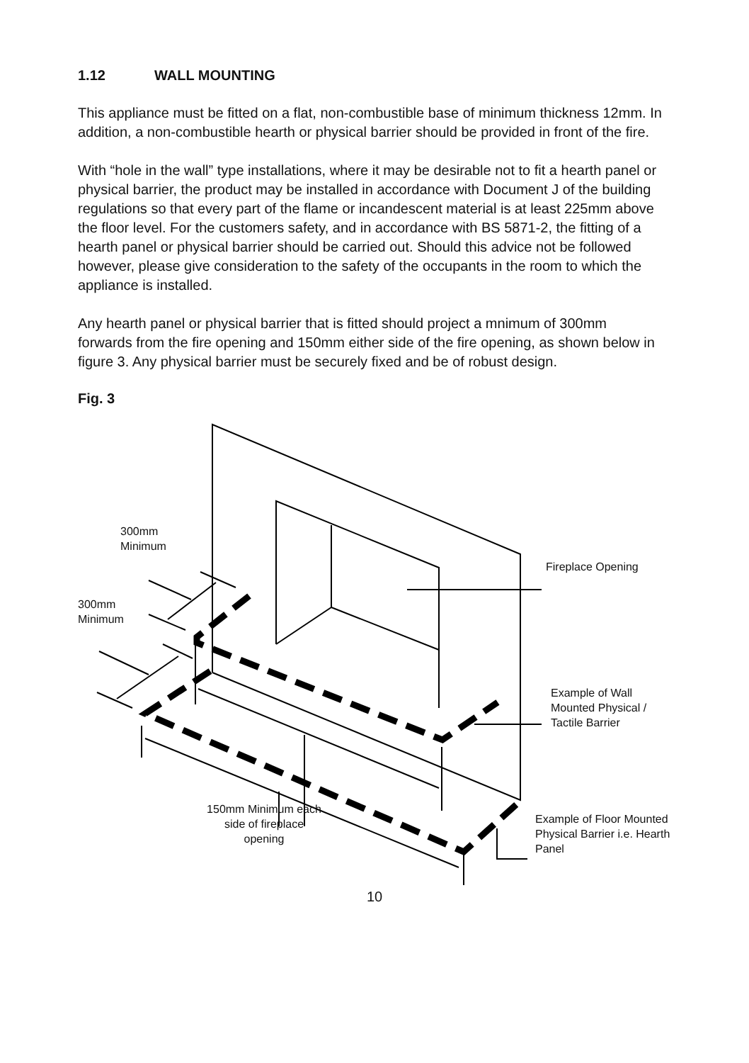1.12 WALL MOUNTING
This appliance must be fitted on a flat, non-combustible base of minimum thickness 12mm. In addition, a non-combustible hearth or physical barrier should be provided in front of the fire.
With “hole in the wall” type installations, where it may be desirable not to fit a hearth panel or physical barrier, the product may be installed in accordance with Document J of the building regulations so that every part of the flame or incandescent material is at least 225mm above the floor level. For the customers safety, and in accordance with BS 5871-2, the fitting of a hearth panel or physical barrier should be carried out. Should this advice not be followed however, please give consideration to the safety of the occupants in the room to which the appliance is installed.
Any hearth panel or physical barrier that is fitted should project a mnimum of 300mm forwards from the fire opening and 150mm either side of the fire opening, as shown below in figure 3. Any physical barrier must be securely fixed and be of robust design.
Fig. 3
300mm
Minimum
300mm
Minimum
Fireplace Opening
Example of Wall
Mounted Physical /
Tactile Barrier
150mm Minimum each
side of fireplace
opening
Example of Floor Mounted
Physical Barrier i.e. Hearth
Panel
10